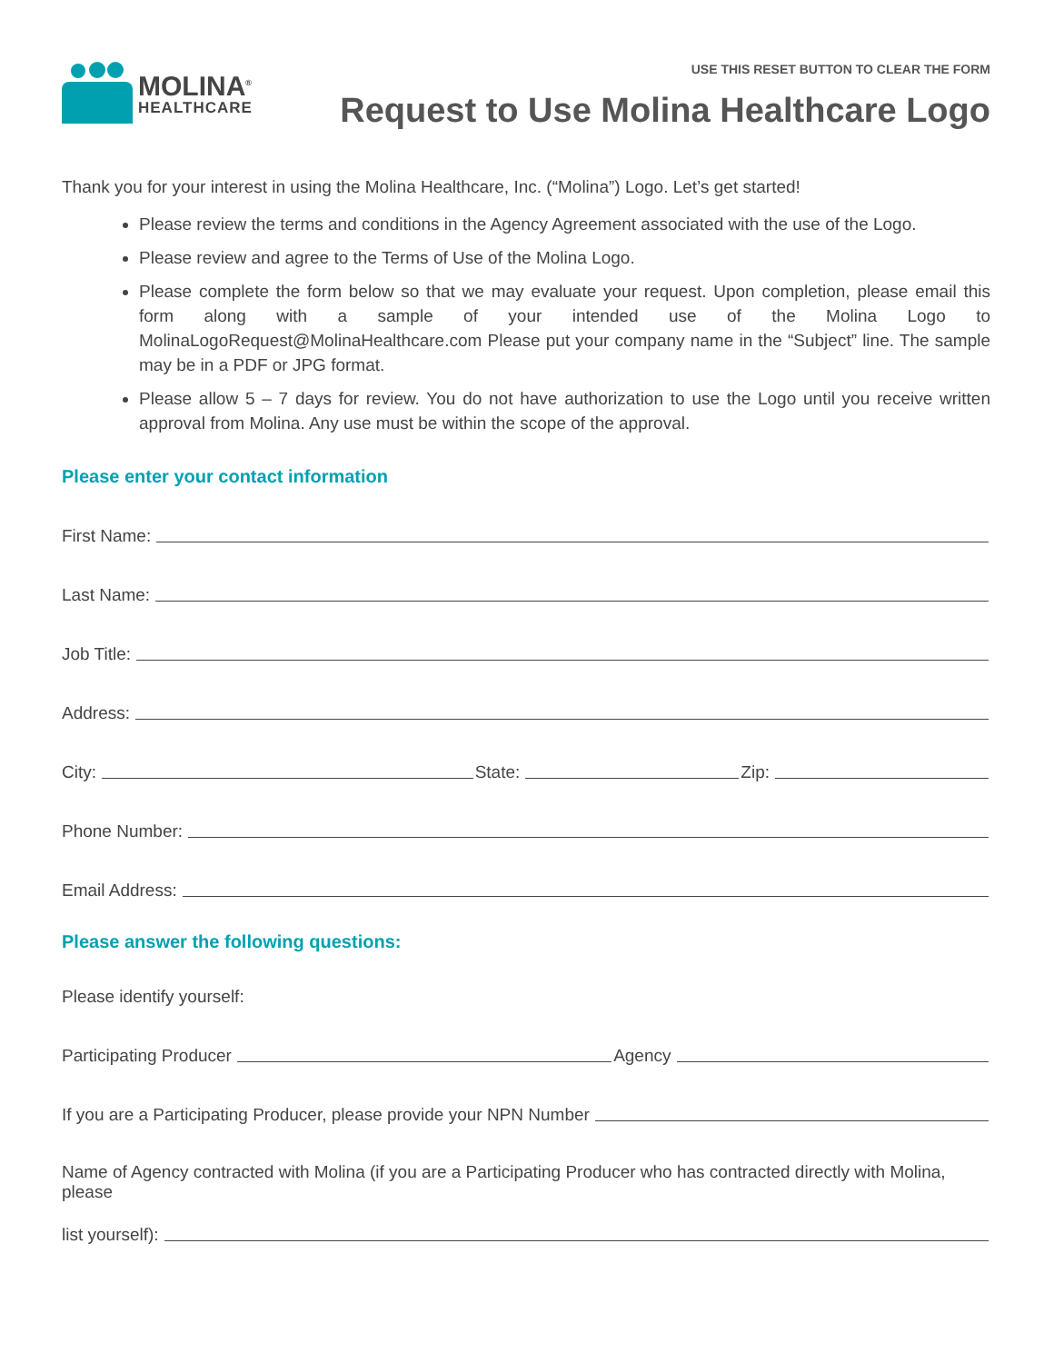MOLINA<sup>®</sup>
HEALTHCARE
USE THIS RESET BUTTON TO CLEAR THE FORM
Request to Use Molina Healthcare Logo
Thank you for your interest in using the Molina Healthcare, Inc. (“Molina”) Logo. Let’s get started!
Please review the terms and conditions in the Agency Agreement associated with the use of the Logo.
Please review and agree to the Terms of Use of the Molina Logo.
Please complete the form below so that we may evaluate your request. Upon completion, please email this form along with a sample of your intended use of the Molina Logo to MolinaLogoRequest@MolinaHealthcare.com Please put your company name in the “Subject” line. The sample may be in a PDF or JPG format.
Please allow 5 – 7 days for review. You do not have authorization to use the Logo until you receive written approval from Molina. Any use must be within the scope of the approval.
Please enter your contact information
First Name:
Last Name:
Job Title:
Address:
City: State: Zip:
Phone Number:
Email Address:
Please answer the following questions:
Please identify yourself:
Participating Producer Agency
If you are a Participating Producer, please provide your NPN Number
Name of Agency contracted with Molina (if you are a Participating Producer who has contracted directly with Molina, please
list yourself):